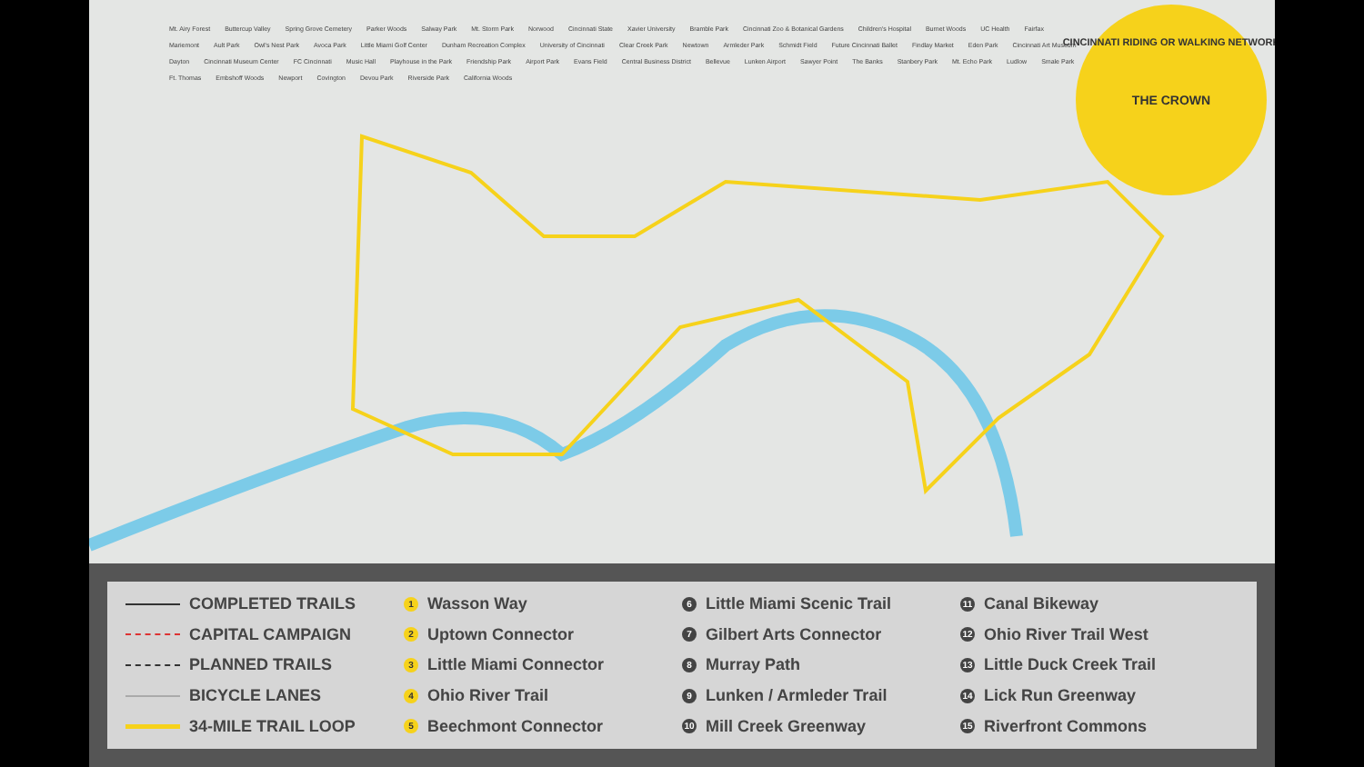THE CROWN
CINCINNATI RIDING OR WALKING NETWORK
Mt. Airy Forest Buttercup Valley Spring Grove Cemetery Parker Woods Salway Park Mt. Storm Park Norwood Cincinnati State Xavier University Bramble Park Cincinnati Zoo & Botanical Gardens Children's Hospital Burnet Woods UC Health Fairfax Mariemont Ault Park Owl's Nest Park Avoca Park Little Miami Golf Center Dunham Recreation Complex University of Cincinnati Clear Creek Park Newtown Armleder Park Schmidt Field Future Cincinnati Ballet Findlay Market Eden Park Cincinnati Art Museum Dayton Cincinnati Museum Center FC Cincinnati Music Hall Playhouse in the Park Friendship Park Airport Park Evans Field Central Business District Bellevue Lunken Airport Sawyer Point The Banks Stanbery Park Mt. Echo Park Ludlow Smale Park Ft. Thomas Embshoff Woods Newport Covington Devou Park Riverside Park California Woods
COMPLETED TRAILS
CAPITAL CAMPAIGN
PLANNED TRAILS
BICYCLE LANES
34-MILE TRAIL LOOP
1 Wasson Way
2 Uptown Connector
3 Little Miami Connector
4 Ohio River Trail
5 Beechmont Connector
6 Little Miami Scenic Trail
7 Gilbert Arts Connector
8 Murray Path
9 Lunken / Armleder Trail
10 Mill Creek Greenway
11 Canal Bikeway
12 Ohio River Trail West
13 Little Duck Creek Trail
14 Lick Run Greenway
15 Riverfront Commons